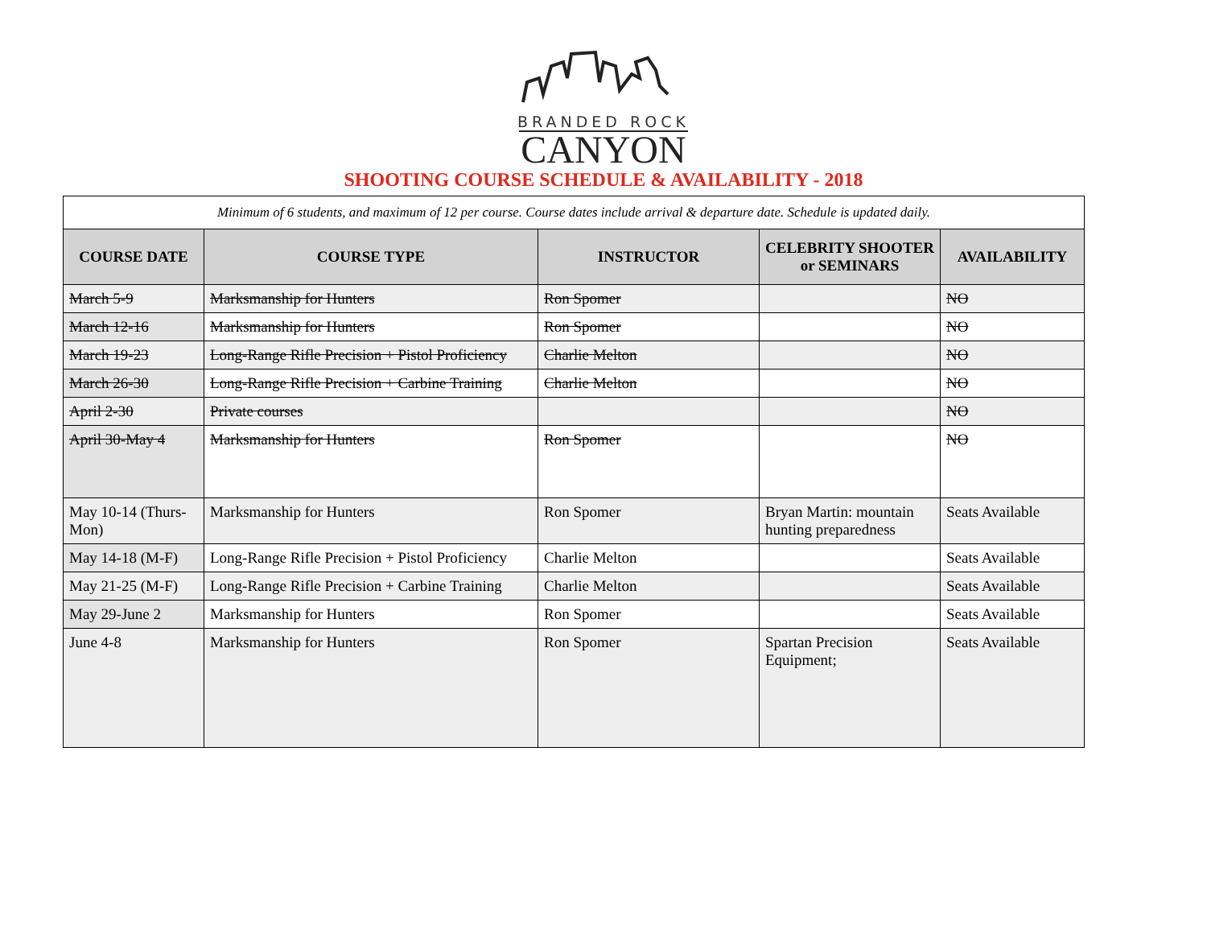BRANDED ROCK
CANYON
SHOOTING COURSE SCHEDULE & AVAILABILITY - 2018
| Minimum of 6 students, and maximum of 12 per course. Course dates include arrival & departure date. Schedule is updated daily. | | | | |
| COURSE DATE | COURSE TYPE | INSTRUCTOR | CELEBRITY SHOOTER or SEMINARS | AVAILABILITY |
| March 5-9 | Marksmanship for Hunters | Ron Spomer | | NO |
| March 12-16 | Marksmanship for Hunters | Ron Spomer | | NO |
| March 19-23 | Long-Range Rifle Precision + Pistol Proficiency | Charlie Melton | | NO |
| March 26-30 | Long-Range Rifle Precision + Carbine Training | Charlie Melton | | NO |
| April 2-30 | Private courses | | | NO |
| April 30-May 4 | Marksmanship for Hunters | Ron Spomer | | NO |
| May 10-14 (Thurs-Mon) | Marksmanship for Hunters | Ron Spomer | Bryan Martin: mountain hunting preparedness | Seats Available |
| May 14-18 (M-F) | Long-Range Rifle Precision + Pistol Proficiency | Charlie Melton | | Seats Available |
| May 21-25 (M-F) | Long-Range Rifle Precision + Carbine Training | Charlie Melton | | Seats Available |
| May 29-June 2 | Marksmanship for Hunters | Ron Spomer | | Seats Available |
| June 4-8 | Marksmanship for Hunters | Ron Spomer | Spartan Precision Equipment; | Seats Available |